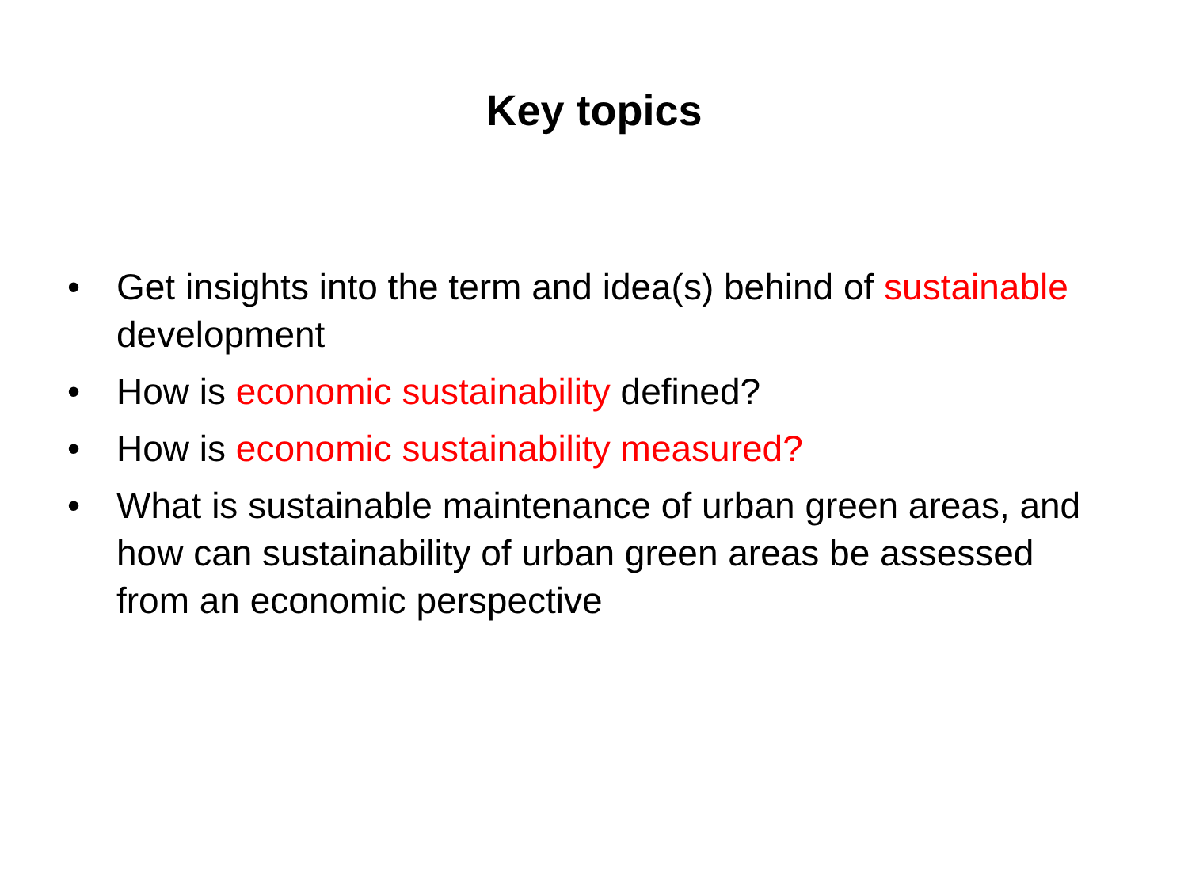Key topics
• Get insights into the term and idea(s) behind of sustainable development
• How is economic sustainability defined?
• How is economic sustainability measured?
• What is sustainable maintenance of urban green areas, and how can sustainability of urban green areas be assessed from an economic perspective